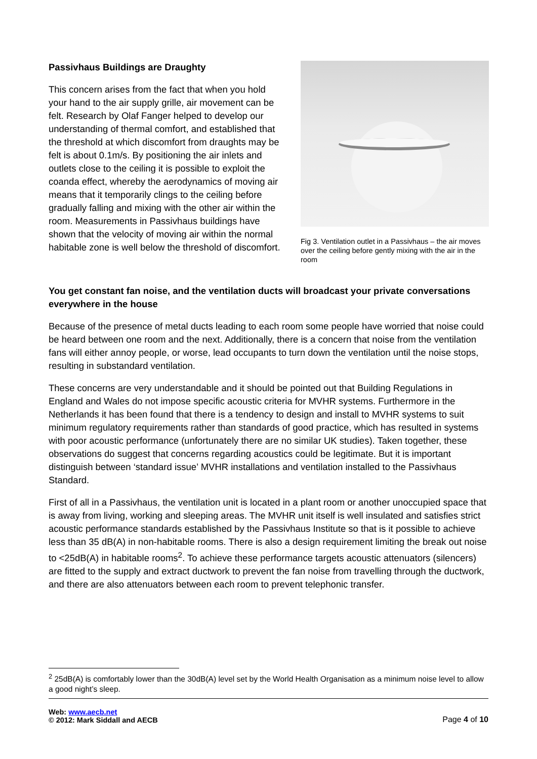Passivhaus Buildings are Draughty
This concern arises from the fact that when you hold your hand to the air supply grille, air movement can be felt. Research by Olaf Fanger helped to develop our understanding of thermal comfort, and established that the threshold at which discomfort from draughts may be felt is about 0.1m/s. By positioning the air inlets and outlets close to the ceiling it is possible to exploit the coanda effect, whereby the aerodynamics of moving air means that it temporarily clings to the ceiling before gradually falling and mixing with the other air within the room. Measurements in Passivhaus buildings have shown that the velocity of moving air within the normal habitable zone is well below the threshold of discomfort.
Fig 3. Ventilation outlet in a Passivhaus – the air moves over the ceiling before gently mixing with the air in the room
You get constant fan noise, and the ventilation ducts will broadcast your private conversations everywhere in the house
Because of the presence of metal ducts leading to each room some people have worried that noise could be heard between one room and the next. Additionally, there is a concern that noise from the ventilation fans will either annoy people, or worse, lead occupants to turn down the ventilation until the noise stops, resulting in substandard ventilation.
These concerns are very understandable and it should be pointed out that Building Regulations in England and Wales do not impose specific acoustic criteria for MVHR systems. Furthermore in the Netherlands it has been found that there is a tendency to design and install to MVHR systems to suit minimum regulatory requirements rather than standards of good practice, which has resulted in systems with poor acoustic performance (unfortunately there are no similar UK studies). Taken together, these observations do suggest that concerns regarding acoustics could be legitimate. But it is important distinguish between ‘standard issue’ MVHR installations and ventilation installed to the Passivhaus Standard.
First of all in a Passivhaus, the ventilation unit is located in a plant room or another unoccupied space that is away from living, working and sleeping areas. The MVHR unit itself is well insulated and satisfies strict acoustic performance standards established by the Passivhaus Institute so that is it possible to achieve less than 35 dB(A) in non-habitable rooms. There is also a design requirement limiting the break out noise to <25dB(A) in habitable rooms<sup>2</sup>. To achieve these performance targets acoustic attenuators (silencers) are fitted to the supply and extract ductwork to prevent the fan noise from travelling through the ductwork, and there are also attenuators between each room to prevent telephonic transfer.
<sup>2</sup> 25dB(A) is comfortably lower than the 30dB(A) level set by the World Health Organisation as a minimum noise level to allow a good night’s sleep.
Web: www.aecb.net
© 2012: Mark Siddall and AECB
Page 4 of 10